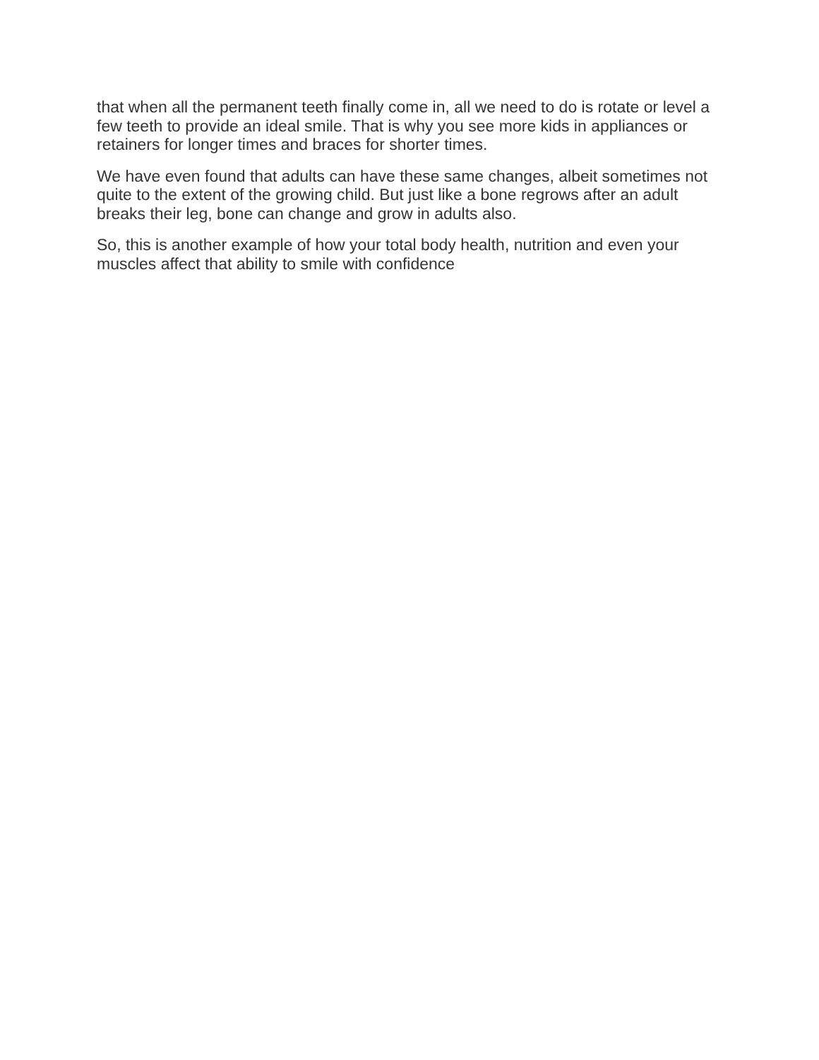that when all the permanent teeth finally come in, all we need to do is rotate or level a few teeth to provide an ideal smile. That is why you see more kids in appliances or retainers for longer times and braces for shorter times.
We have even found that adults can have these same changes, albeit sometimes not quite to the extent of the growing child. But just like a bone regrows after an adult breaks their leg, bone can change and grow in adults also.
So, this is another example of how your total body health, nutrition and even your muscles affect that ability to smile with confidence